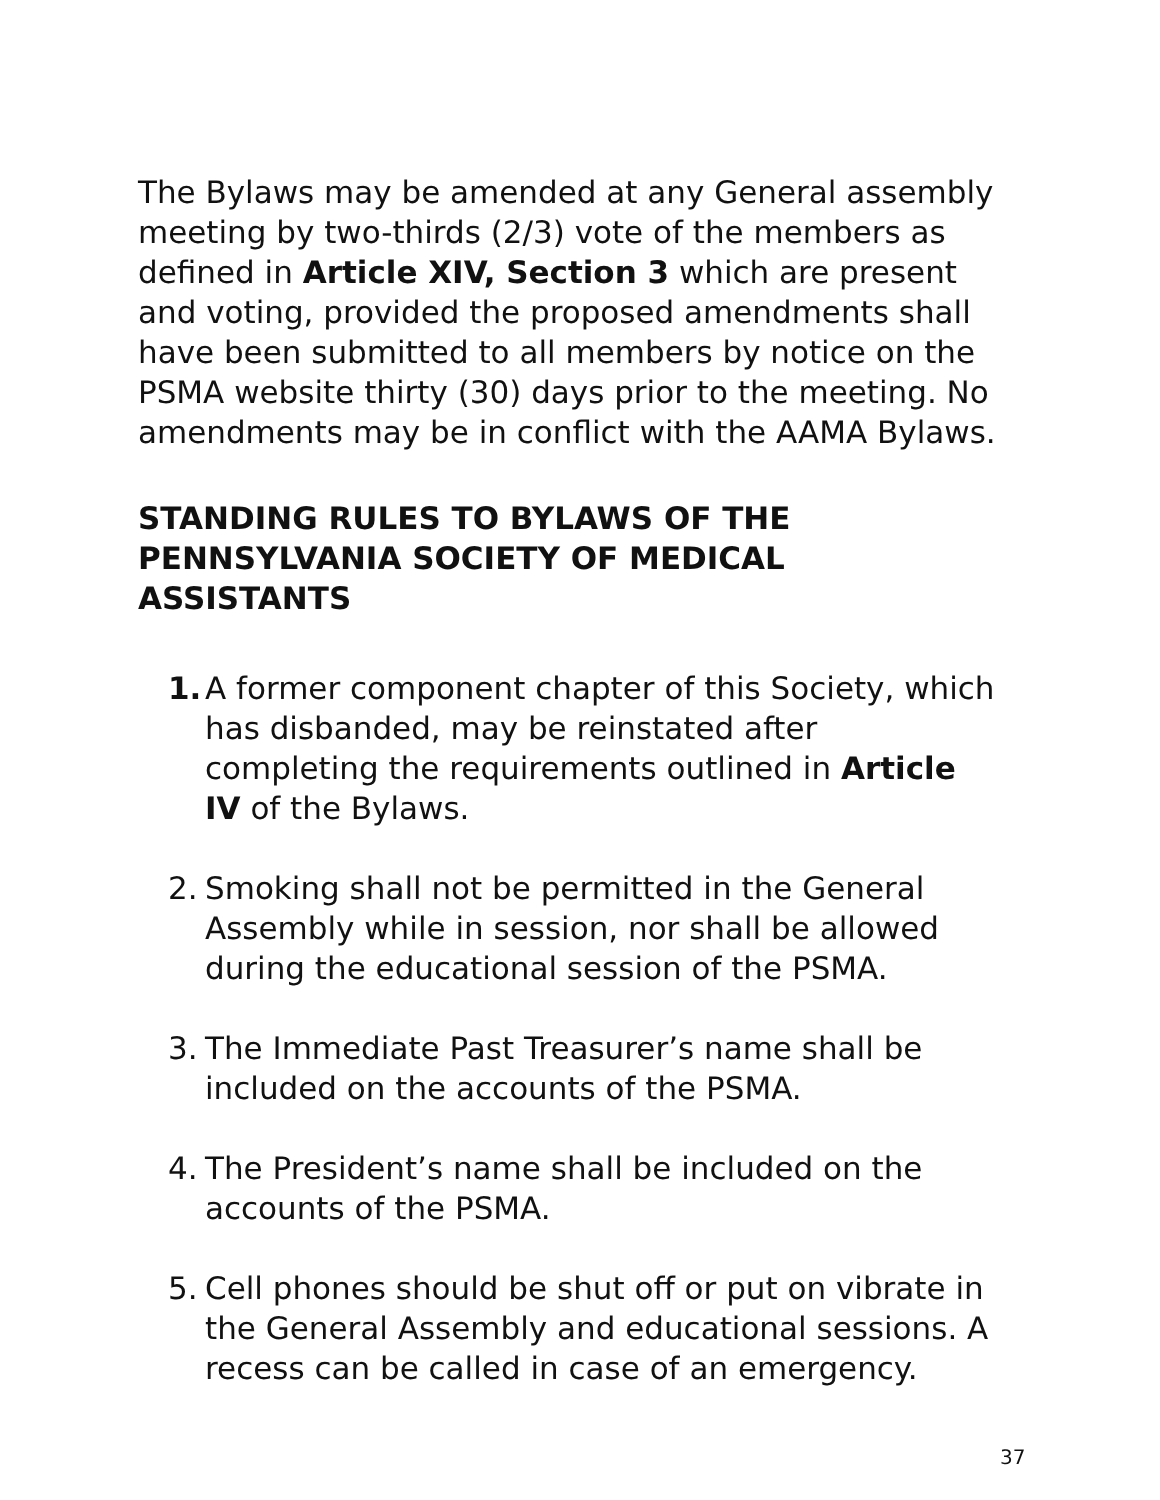The Bylaws may be amended at any General assembly meeting by two-thirds (2/3) vote of the members as defined in Article XIV, Section 3 which are present and voting, provided the proposed amendments shall have been submitted to all members by notice on the PSMA website thirty (30) days prior to the meeting. No amendments may be in conflict with the AAMA Bylaws.
STANDING RULES TO BYLAWS OF THE PENNSYLVANIA SOCIETY OF MEDICAL ASSISTANTS
1. A former component chapter of this Society, which has disbanded, may be reinstated after completing the requirements outlined in Article IV of the Bylaws.
2. Smoking shall not be permitted in the General Assembly while in session, nor shall be allowed during the educational session of the PSMA.
3. The Immediate Past Treasurer’s name shall be included on the accounts of the PSMA.
4. The President’s name shall be included on the accounts of the PSMA.
5. Cell phones should be shut off or put on vibrate in the General Assembly and educational sessions. A recess can be called in case of an emergency.
37